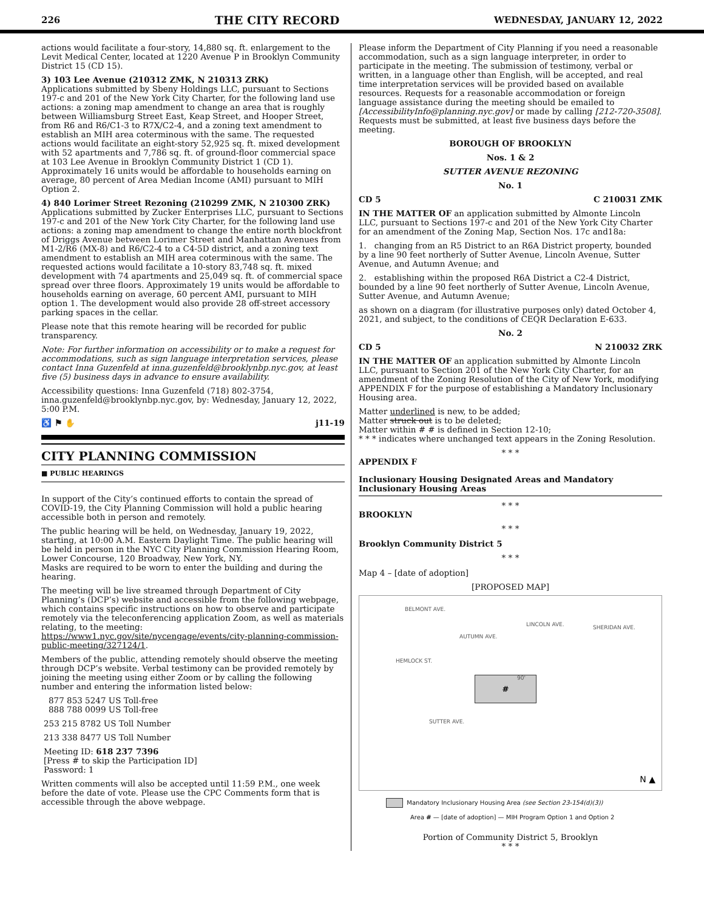226 THE CITY RECORD WEDNESDAY, JANUARY 12, 2022
actions would facilitate a four-story, 14,880 sq. ft. enlargement to the Levit Medical Center, located at 1220 Avenue P in Brooklyn Community District 15 (CD 15).
3) 103 Lee Avenue (210312 ZMK, N 210313 ZRK)
Applications submitted by Sbeny Holdings LLC, pursuant to Sections 197-c and 201 of the New York City Charter, for the following land use actions: a zoning map amendment to change an area that is roughly between Williamsburg Street East, Keap Street, and Hooper Street, from R6 and R6/C1-3 to R7X/C2-4, and a zoning text amendment to establish an MIH area coterminous with the same. The requested actions would facilitate an eight-story 52,925 sq. ft. mixed development with 52 apartments and 7,786 sq. ft. of ground-floor commercial space at 103 Lee Avenue in Brooklyn Community District 1 (CD 1). Approximately 16 units would be affordable to households earning on average, 80 percent of Area Median Income (AMI) pursuant to MIH Option 2.
4) 840 Lorimer Street Rezoning (210299 ZMK, N 210300 ZRK)
Applications submitted by Zucker Enterprises LLC, pursuant to Sections 197-c and 201 of the New York City Charter, for the following land use actions: a zoning map amendment to change the entire north blockfront of Driggs Avenue between Lorimer Street and Manhattan Avenues from M1-2/R6 (MX-8) and R6/C2-4 to a C4-5D district, and a zoning text amendment to establish an MIH area coterminous with the same. The requested actions would facilitate a 10-story 83,748 sq. ft. mixed development with 74 apartments and 25,049 sq. ft. of commercial space spread over three floors. Approximately 19 units would be affordable to households earning on average, 60 percent AMI, pursuant to MIH option 1. The development would also provide 28 off-street accessory parking spaces in the cellar.
Please note that this remote hearing will be recorded for public transparency.
Note: For further information on accessibility or to make a request for accommodations, such as sign language interpretation services, please contact Inna Guzenfeld at inna.guzenfeld@brooklynbp.nyc.gov, at least five (5) business days in advance to ensure availability.
Accessibility questions: Inna Guzenfeld (718) 802-3754, inna.guzenfeld@brooklynbp.nyc.gov, by: Wednesday, January 12, 2022, 5:00 P.M.
♿ ⚑ ✋ j11-19
CITY PLANNING COMMISSION
■ PUBLIC HEARINGS
In support of the City’s continued efforts to contain the spread of COVID-19, the City Planning Commission will hold a public hearing accessible both in person and remotely.
The public hearing will be held, on Wednesday, January 19, 2022, starting, at 10:00 A.M. Eastern Daylight Time. The public hearing will be held in person in the NYC City Planning Commission Hearing Room, Lower Concourse, 120 Broadway, New York, NY.
Masks are required to be worn to enter the building and during the hearing.
The meeting will be live streamed through Department of City Planning’s (DCP’s) website and accessible from the following webpage, which contains specific instructions on how to observe and participate remotely via the teleconferencing application Zoom, as well as materials relating, to the meeting: https://www1.nyc.gov/site/nycengage/events/city-planning-commission-public-meeting/327124/1.
Members of the public, attending remotely should observe the meeting through DCP’s website. Verbal testimony can be provided remotely by joining the meeting using either Zoom or by calling the following number and entering the information listed below:
877 853 5247 US Toll-free
888 788 0099 US Toll-free
253 215 8782 US Toll Number
213 338 8477 US Toll Number
Meeting ID: 618 237 7396
[Press # to skip the Participation ID]
Password: 1
Written comments will also be accepted until 11:59 P.M., one week before the date of vote. Please use the CPC Comments form that is accessible through the above webpage.
Please inform the Department of City Planning if you need a reasonable accommodation, such as a sign language interpreter, in order to participate in the meeting. The submission of testimony, verbal or written, in a language other than English, will be accepted, and real time interpretation services will be provided based on available resources. Requests for a reasonable accommodation or foreign language assistance during the meeting should be emailed to [AccessibilityInfo@planning.nyc.gov] or made by calling [212-720-3508]. Requests must be submitted, at least five business days before the meeting.
BOROUGH OF BROOKLYN
Nos. 1 & 2
SUTTER AVENUE REZONING
No. 1
CD 5 C 210031 ZMK
IN THE MATTER OF an application submitted by Almonte Lincoln LLC, pursuant to Sections 197-c and 201 of the New York City Charter for an amendment of the Zoning Map, Section Nos. 17c and18a:
1. changing from an R5 District to an R6A District property, bounded by a line 90 feet northerly of Sutter Avenue, Lincoln Avenue, Sutter Avenue, and Autumn Avenue; and
2. establishing within the proposed R6A District a C2-4 District, bounded by a line 90 feet northerly of Sutter Avenue, Lincoln Avenue, Sutter Avenue, and Autumn Avenue;
as shown on a diagram (for illustrative purposes only) dated October 4, 2021, and subject, to the conditions of CEQR Declaration E-633.
No. 2
CD 5 N 210032 ZRK
IN THE MATTER OF an application submitted by Almonte Lincoln LLC, pursuant to Section 201 of the New York City Charter, for an amendment of the Zoning Resolution of the City of New York, modifying APPENDIX F for the purpose of establishing a Mandatory Inclusionary Housing area.
Matter underlined is new, to be added;
Matter struck out is to be deleted;
Matter within # # is defined in Section 12-10;
* * * indicates where unchanged text appears in the Zoning Resolution.
* * *
APPENDIX F
Inclusionary Housing Designated Areas and Mandatory Inclusionary Housing Areas
* * *
BROOKLYN
* * *
Brooklyn Community District 5
* * *
Map 4 – [date of adoption]
[PROPOSED MAP]
BELMONT AVE.
HEMLOCK ST.
AUTUMN AVE.
LINCOLN AVE. SHERIDAN AVE.
# 90'
SUTTER AVE.
N ▲
Mandatory Inclusionary Housing Area (see Section 23-154(d)(3))
Area # — [date of adoption] — MIH Program Option 1 and Option 2
Portion of Community District 5, Brooklyn
* * *